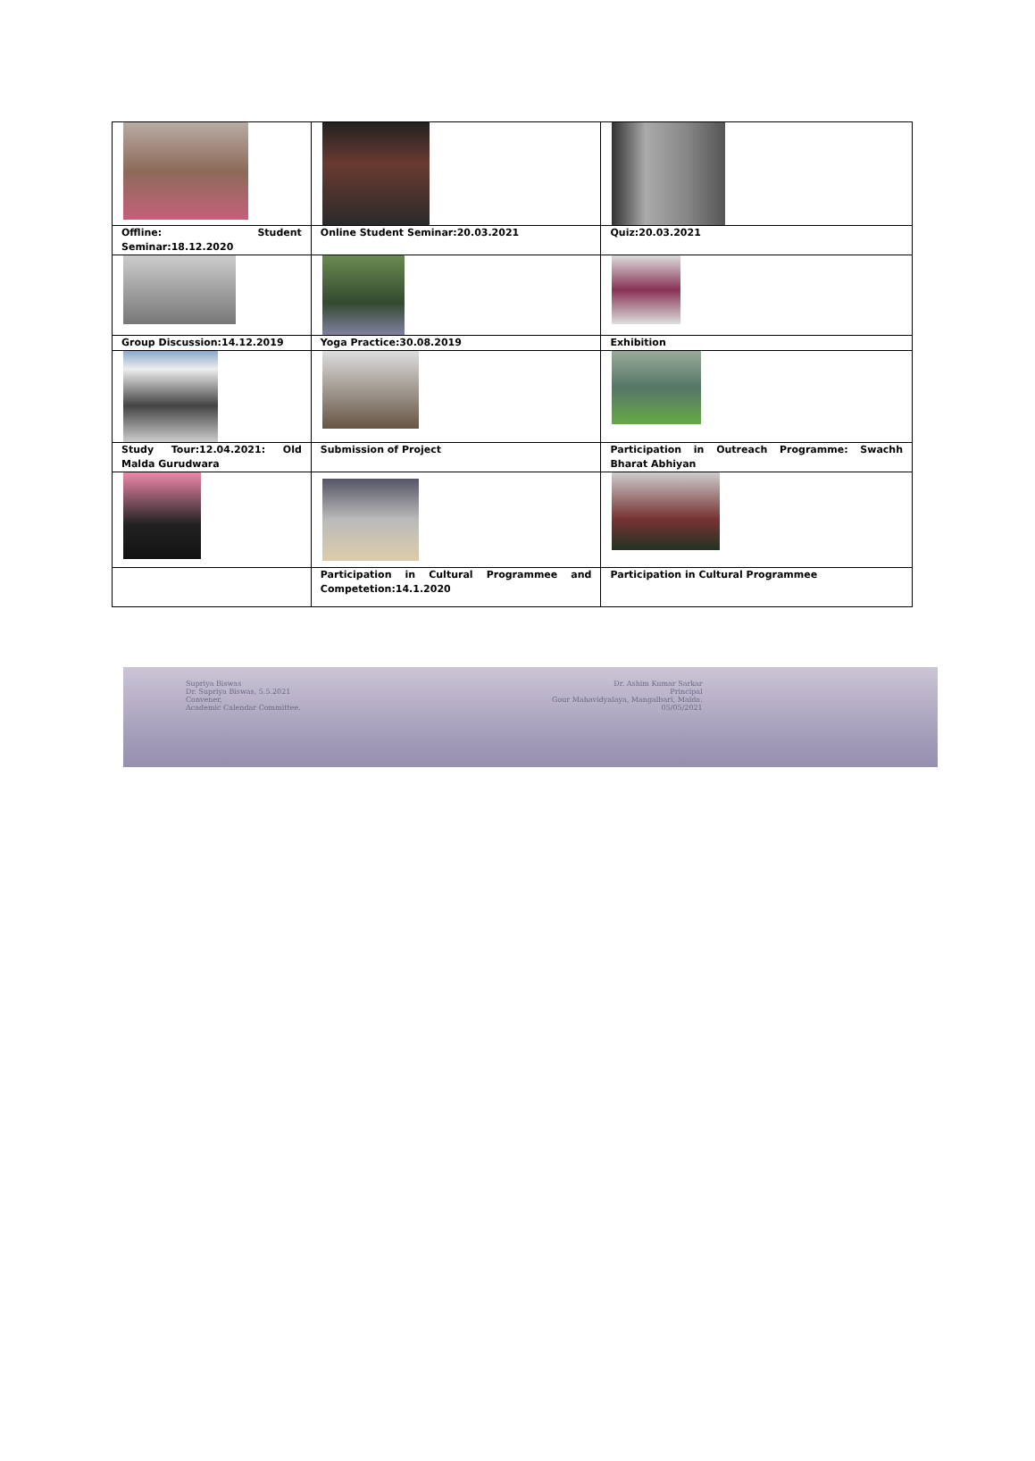| Offline: Student Seminar:18.12.2020 | Online Student Seminar:20.03.2021 | Quiz:20.03.2021 |
| Group Discussion:14.12.2019 | Yoga Practice:30.08.2019 | Exhibition |
| Study Tour:12.04.2021: Old Malda Gurudwara | Submission of Project | Participation in Outreach Programme: Swachh Bharat Abhiyan |
| | Participation in Cultural Programmee and Competetion:14.1.2020 | Participation in Cultural Programmee |
Supriya Biswas
Dr. Supriya Biswas, 5.5.2021
Convener,
Academic Calendar Committee.
Dr. Ashim Kumar Sarkar
Principal
Gour Mahavidyalaya, Mangalbari, Malda.
05/05/2021